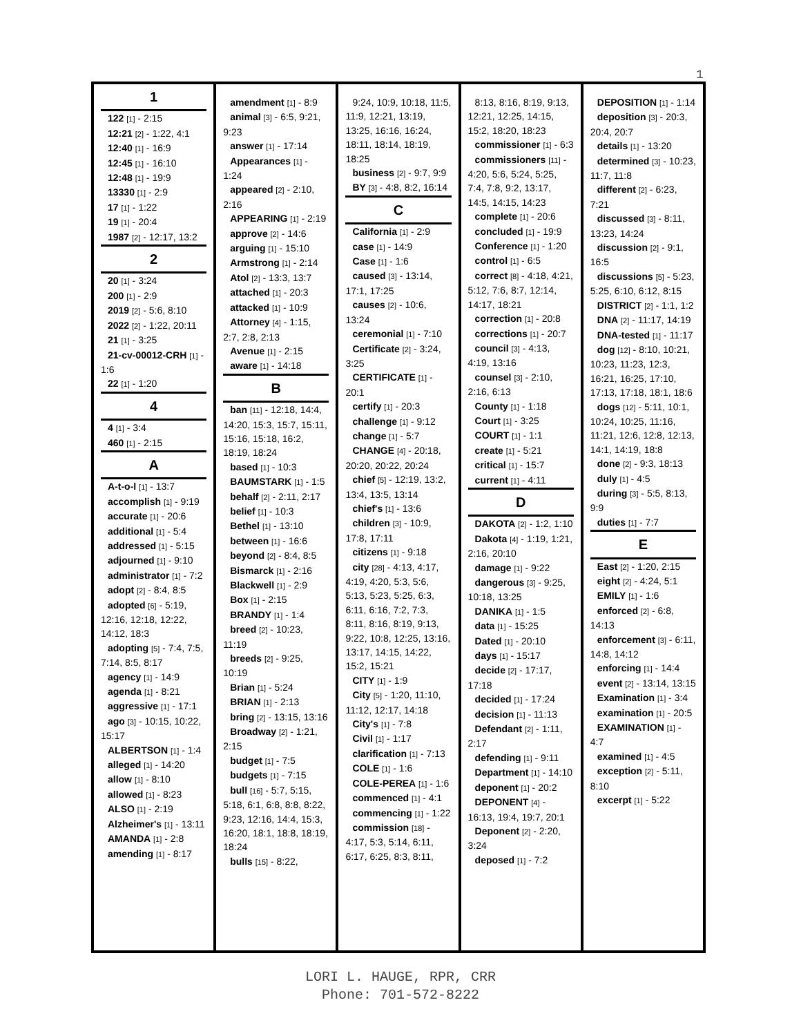1
1
122 [1] - 2:15
12:21 [2] - 1:22, 4:1
12:40 [1] - 16:9
12:45 [1] - 16:10
12:48 [1] - 19:9
13330 [1] - 2:9
17 [1] - 1:22
19 [1] - 20:4
1987 [2] - 12:17, 13:2
2
20 [1] - 3:24
200 [1] - 2:9
2019 [2] - 5:6, 8:10
2022 [2] - 1:22, 20:11
21 [1] - 3:25
21-cv-00012-CRH [1] - 1:6
22 [1] - 1:20
4
4 [1] - 3:4
460 [1] - 2:15
A
A-t-o-l [1] - 13:7
accomplish [1] - 9:19
accurate [1] - 20:6
additional [1] - 5:4
addressed [1] - 5:15
adjourned [1] - 9:10
administrator [1] - 7:2
adopt [2] - 8:4, 8:5
adopted [6] - 5:19, 12:16, 12:18, 12:22, 14:12, 18:3
adopting [5] - 7:4, 7:5, 7:14, 8:5, 8:17
agency [1] - 14:9
agenda [1] - 8:21
aggressive [1] - 17:1
ago [3] - 10:15, 10:22, 15:17
ALBERTSON [1] - 1:4
alleged [1] - 14:20
allow [1] - 8:10
allowed [1] - 8:23
ALSO [1] - 2:19
Alzheimer's [1] - 13:11
AMANDA [1] - 2:8
amending [1] - 8:17
amendment [1] - 8:9
animal [3] - 6:5, 9:21, 9:23
answer [1] - 17:14
Appearances [1] - 1:24
appeared [2] - 2:10, 2:16
APPEARING [1] - 2:19
approve [2] - 14:6
arguing [1] - 15:10
Armstrong [1] - 2:14
Atol [2] - 13:3, 13:7
attached [1] - 20:3
attacked [1] - 10:9
Attorney [4] - 1:15, 2:7, 2:8, 2:13
Avenue [1] - 2:15
aware [1] - 14:18
B
ban [11] - 12:18, 14:4, 14:20, 15:3, 15:7, 15:11, 15:16, 15:18, 16:2, 18:19, 18:24
based [1] - 10:3
BAUMSTARK [1] - 1:5
behalf [2] - 2:11, 2:17
belief [1] - 10:3
Bethel [1] - 13:10
between [1] - 16:6
beyond [2] - 8:4, 8:5
Bismarck [1] - 2:16
Blackwell [1] - 2:9
Box [1] - 2:15
BRANDY [1] - 1:4
breed [2] - 10:23, 11:19
breeds [2] - 9:25, 10:19
Brian [1] - 5:24
BRIAN [1] - 2:13
bring [2] - 13:15, 13:16
Broadway [2] - 1:21, 2:15
budget [1] - 7:5
budgets [1] - 7:15
bull [16] - 5:7, 5:15, 5:18, 6:1, 6:8, 8:8, 8:22, 9:23, 12:16, 14:4, 15:3, 16:20, 18:1, 18:8, 18:19, 18:24
bulls [15] - 8:22,
9:24, 10:9, 10:18, 11:5, 11:9, 12:21, 13:19, 13:25, 16:16, 16:24, 18:11, 18:14, 18:19, 18:25
business [2] - 9:7, 9:9
BY [3] - 4:8, 8:2, 16:14
C
California [1] - 2:9
case [1] - 14:9
Case [1] - 1:6
caused [3] - 13:14, 17:1, 17:25
causes [2] - 10:6, 13:24
ceremonial [1] - 7:10
Certificate [2] - 3:24, 3:25
CERTIFICATE [1] - 20:1
certify [1] - 20:3
challenge [1] - 9:12
change [1] - 5:7
CHANGE [4] - 20:18, 20:20, 20:22, 20:24
chief [5] - 12:19, 13:2, 13:4, 13:5, 13:14
chief's [1] - 13:6
children [3] - 10:9, 17:8, 17:11
citizens [1] - 9:18
city [28] - 4:13, 4:17, 4:19, 4:20, 5:3, 5:6, 5:13, 5:23, 5:25, 6:3, 6:11, 6:16, 7:2, 7:3, 8:11, 8:16, 8:19, 9:13, 9:22, 10:8, 12:25, 13:16, 13:17, 14:15, 14:22, 15:2, 15:21
CITY [1] - 1:9
City [5] - 1:20, 11:10, 11:12, 12:17, 14:18
City's [1] - 7:8
Civil [1] - 1:17
clarification [1] - 7:13
COLE [1] - 1:6
COLE-PEREA [1] - 1:6
commenced [1] - 4:1
commencing [1] - 1:22
commission [18] - 4:17, 5:3, 5:14, 6:11, 6:17, 6:25, 8:3, 8:11,
8:13, 8:16, 8:19, 9:13, 12:21, 12:25, 14:15, 15:2, 18:20, 18:23
commissioner [1] - 6:3
commissioners [11] - 4:20, 5:6, 5:24, 5:25, 7:4, 7:8, 9:2, 13:17, 14:5, 14:15, 14:23
complete [1] - 20:6
concluded [1] - 19:9
Conference [1] - 1:20
control [1] - 6:5
correct [8] - 4:18, 4:21, 5:12, 7:6, 8:7, 12:14, 14:17, 18:21
correction [1] - 20:8
corrections [1] - 20:7
council [3] - 4:13, 4:19, 13:16
counsel [3] - 2:10, 2:16, 6:13
County [1] - 1:18
Court [1] - 3:25
COURT [1] - 1:1
create [1] - 5:21
critical [1] - 15:7
current [1] - 4:11
D
DAKOTA [2] - 1:2, 1:10
Dakota [4] - 1:19, 1:21, 2:16, 20:10
damage [1] - 9:22
dangerous [3] - 9:25, 10:18, 13:25
DANIKA [1] - 1:5
data [1] - 15:25
Dated [1] - 20:10
days [1] - 15:17
decide [2] - 17:17, 17:18
decided [1] - 17:24
decision [1] - 11:13
Defendant [2] - 1:11, 2:17
defending [1] - 9:11
Department [1] - 14:10
deponent [1] - 20:2
DEPONENT [4] - 16:13, 19:4, 19:7, 20:1
Deponent [2] - 2:20, 3:24
deposed [1] - 7:2
DEPOSITION [1] - 1:14
deposition [3] - 20:3, 20:4, 20:7
details [1] - 13:20
determined [3] - 10:23, 11:7, 11:8
different [2] - 6:23, 7:21
discussed [3] - 8:11, 13:23, 14:24
discussion [2] - 9:1, 16:5
discussions [5] - 5:23, 5:25, 6:10, 6:12, 8:15
DISTRICT [2] - 1:1, 1:2
DNA [2] - 11:17, 14:19
DNA-tested [1] - 11:17
dog [12] - 8:10, 10:21, 10:23, 11:23, 12:3, 16:21, 16:25, 17:10, 17:13, 17:18, 18:1, 18:6
dogs [12] - 5:11, 10:1, 10:24, 10:25, 11:16, 11:21, 12:6, 12:8, 12:13, 14:1, 14:19, 18:8
done [2] - 9:3, 18:13
duly [1] - 4:5
during [3] - 5:5, 8:13, 9:9
duties [1] - 7:7
E
East [2] - 1:20, 2:15
eight [2] - 4:24, 5:1
EMILY [1] - 1:6
enforced [2] - 6:8, 14:13
enforcement [3] - 6:11, 14:8, 14:12
enforcing [1] - 14:4
event [2] - 13:14, 13:15
Examination [1] - 3:4
examination [1] - 20:5
EXAMINATION [1] - 4:7
examined [1] - 4:5
exception [2] - 5:11, 8:10
excerpt [1] - 5:22
LORI L. HAUGE, RPR, CRR
Phone: 701-572-8222